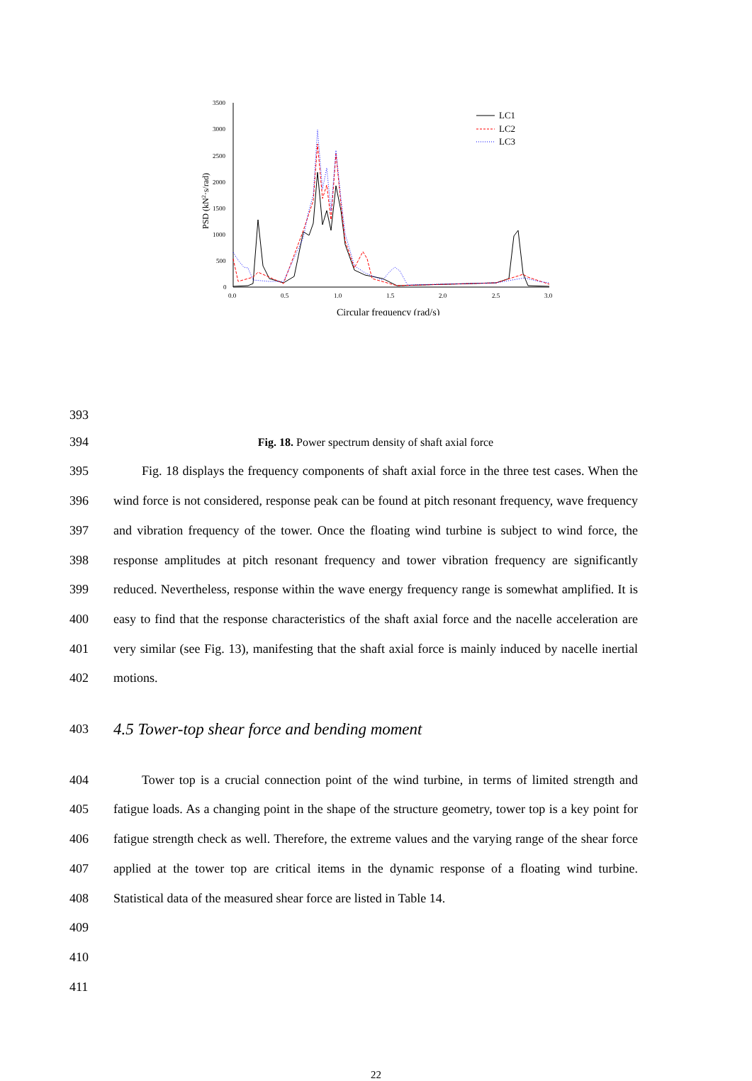3500
3000
2500
2000
1500
1000
500
0
0.0
0.5
1.0
1.5
2.0
2.5
3.0
Circular frequency (rad/s)
PSD (kN2·s/rad)
LC1
LC2
LC3
393
394 Fig. 18. Power spectrum density of shaft axial force
395
396
397
398
399
400
401
402
Fig. 18 displays the frequency components of shaft axial force in the three test cases. When the wind force is not considered, response peak can be found at pitch resonant frequency, wave frequency and vibration frequency of the tower. Once the floating wind turbine is subject to wind force, the response amplitudes at pitch resonant frequency and tower vibration frequency are significantly reduced. Nevertheless, response within the wave energy frequency range is somewhat amplified. It is easy to find that the response characteristics of the shaft axial force and the nacelle acceleration are very similar (see Fig. 13), manifesting that the shaft axial force is mainly induced by nacelle inertial motions.
403
4.5 Tower-top shear force and bending moment
404
405
406
407
408
409
410
411
Tower top is a crucial connection point of the wind turbine, in terms of limited strength and fatigue loads. As a changing point in the shape of the structure geometry, tower top is a key point for fatigue strength check as well. Therefore, the extreme values and the varying range of the shear force applied at the tower top are critical items in the dynamic response of a floating wind turbine. Statistical data of the measured shear force are listed in Table 14.
22